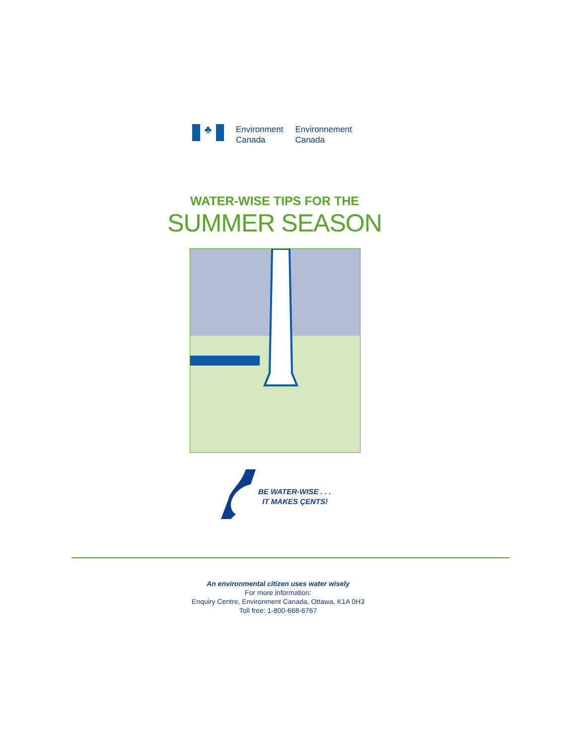♣
Environment
Canada
Environnement
Canada
WATER-WISE TIPS FOR THE
SUMMER SEASON
BE WATER-WISE . . .
IT MAKES ÇENTS!
An environmental citizen uses water wisely
For more information:
Enquiry Centre, Environment Canada, Ottawa, K1A 0H3
Toll free: 1-800-668-6767